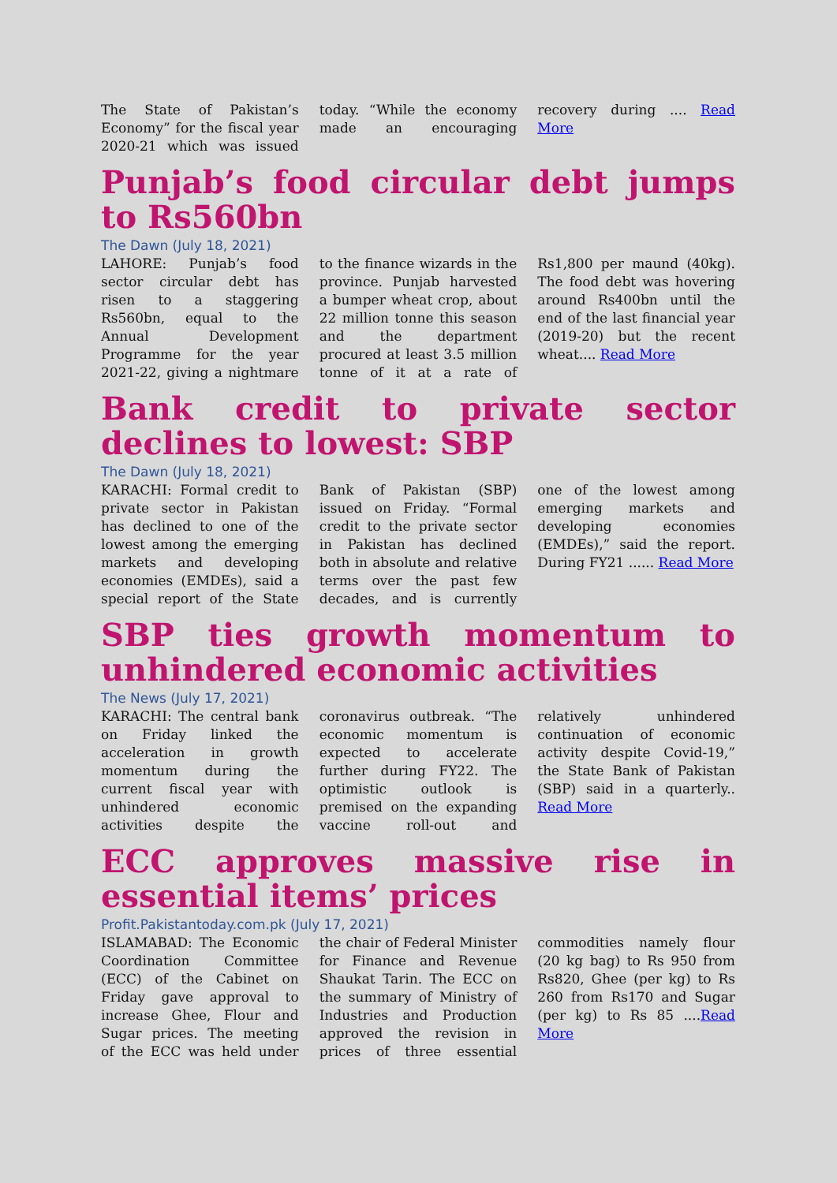The State of Pakistan’s Economy” for the fiscal year 2020-21 which was issued today. “While the economy made an encouraging recovery during .... Read More
Punjab’s food circular debt jumps to Rs560bn
The Dawn (July 18, 2021)
LAHORE: Punjab’s food sector circular debt has risen to a staggering Rs560bn, equal to the Annual Development Programme for the year 2021-22, giving a nightmare to the finance wizards in the province. Punjab harvested a bumper wheat crop, about 22 million tonne this season and the department procured at least 3.5 million tonne of it at a rate of Rs1,800 per maund (40kg). The food debt was hovering around Rs400bn until the end of the last financial year (2019-20) but the recent wheat.... Read More
Bank credit to private sector declines to lowest: SBP
The Dawn (July 18, 2021)
KARACHI: Formal credit to private sector in Pakistan has declined to one of the lowest among the emerging markets and developing economies (EMDEs), said a special report of the State Bank of Pakistan (SBP) issued on Friday. “Formal credit to the private sector in Pakistan has declined both in absolute and relative terms over the past few decades, and is currently one of the lowest among emerging markets and developing economies (EMDEs),” said the report. During FY21 ...... Read More
SBP ties growth momentum to unhindered economic activities
The News (July 17, 2021)
KARACHI: The central bank on Friday linked the acceleration in growth momentum during the current fiscal year with unhindered economic activities despite the coronavirus outbreak. “The economic momentum is expected to accelerate further during FY22. The optimistic outlook is premised on the expanding vaccine roll-out and relatively unhindered continuation of economic activity despite Covid-19,” the State Bank of Pakistan (SBP) said in a quarterly.. Read More
ECC approves massive rise in essential items’ prices
Profit.Pakistantoday.com.pk (July 17, 2021)
ISLAMABAD: The Economic Coordination Committee (ECC) of the Cabinet on Friday gave approval to increase Ghee, Flour and Sugar prices. The meeting of the ECC was held under the chair of Federal Minister for Finance and Revenue Shaukat Tarin. The ECC on the summary of Ministry of Industries and Production approved the revision in prices of three essential commodities namely flour (20 kg bag) to Rs 950 from Rs820, Ghee (per kg) to Rs 260 from Rs170 and Sugar (per kg) to Rs 85 ....Read More